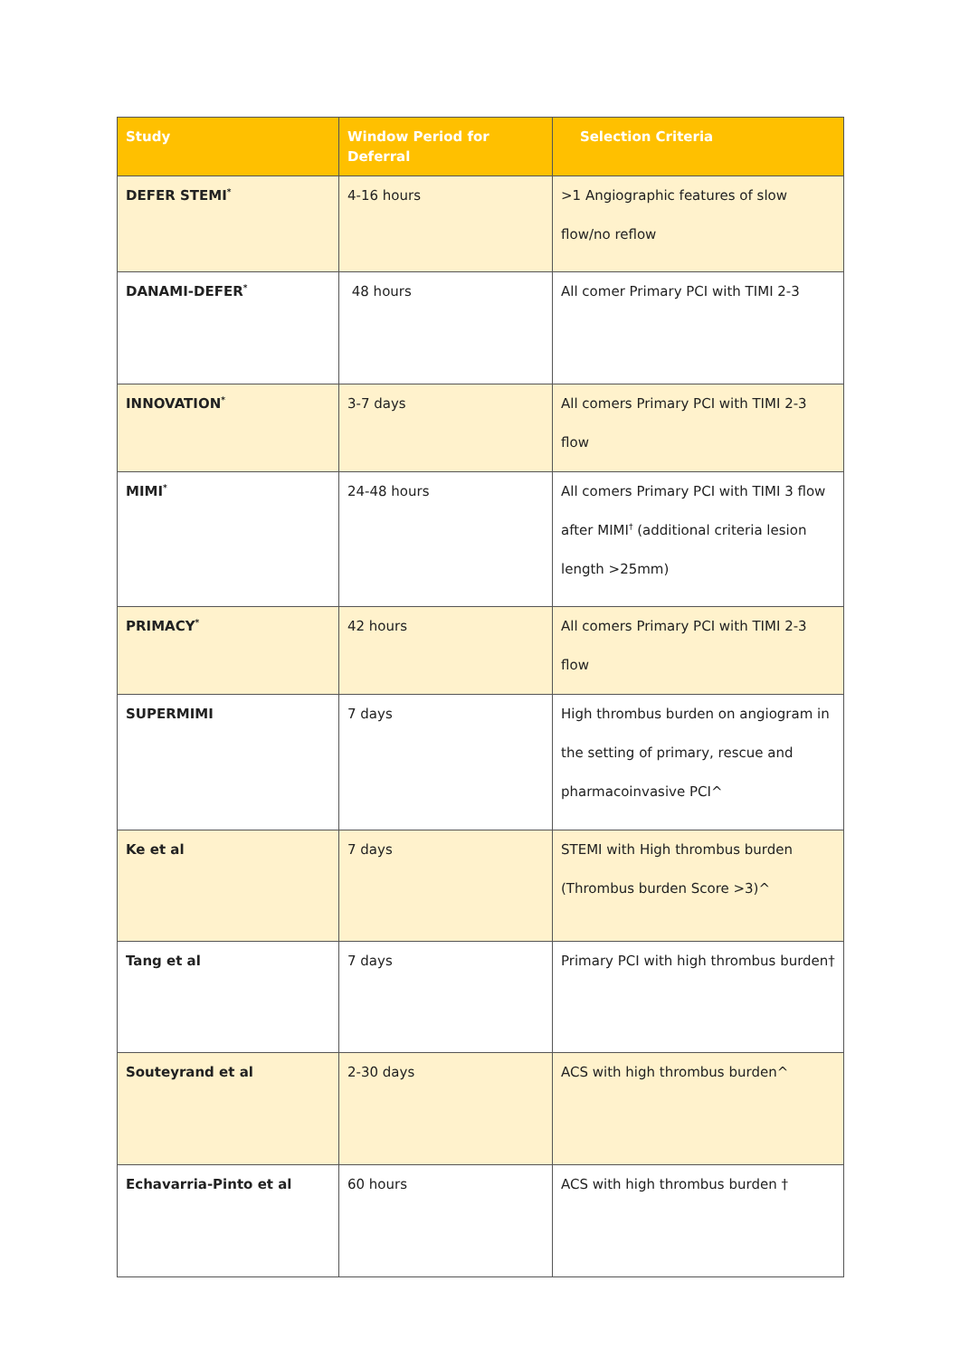| Study | Window Period for Deferral | Selection Criteria |
| --- | --- | --- |
| DEFER STEMI<sup>*</sup> | 4-16 hours | >1 Angiographic features of slow flow/no reflow |
| DANAMI-DEFER<sup>*</sup> | 48 hours | All comer Primary PCI with TIMI 2-3 |
| INNOVATION<sup>*</sup> | 3-7 days | All comers Primary PCI with TIMI 2-3 flow |
| MIMI<sup>*</sup> | 24-48 hours | All comers Primary PCI with TIMI 3 flow after MIMI<sup>†</sup> (additional criteria lesion length >25mm) |
| PRIMACY<sup>*</sup> | 42 hours | All comers Primary PCI with TIMI 2-3 flow |
| SUPERMIMI | 7 days | High thrombus burden on angiogram in the setting of primary, rescue and pharmacoinvasive PCI^ |
| Ke et al | 7 days | STEMI with High thrombus burden (Thrombus burden Score >3)^ |
| Tang et al | 7 days | Primary PCI with high thrombus burden† |
| Souteyrand et al | 2-30 days | ACS with high thrombus burden^ |
| Echavarria-Pinto et al | 60 hours | ACS with high thrombus burden † |